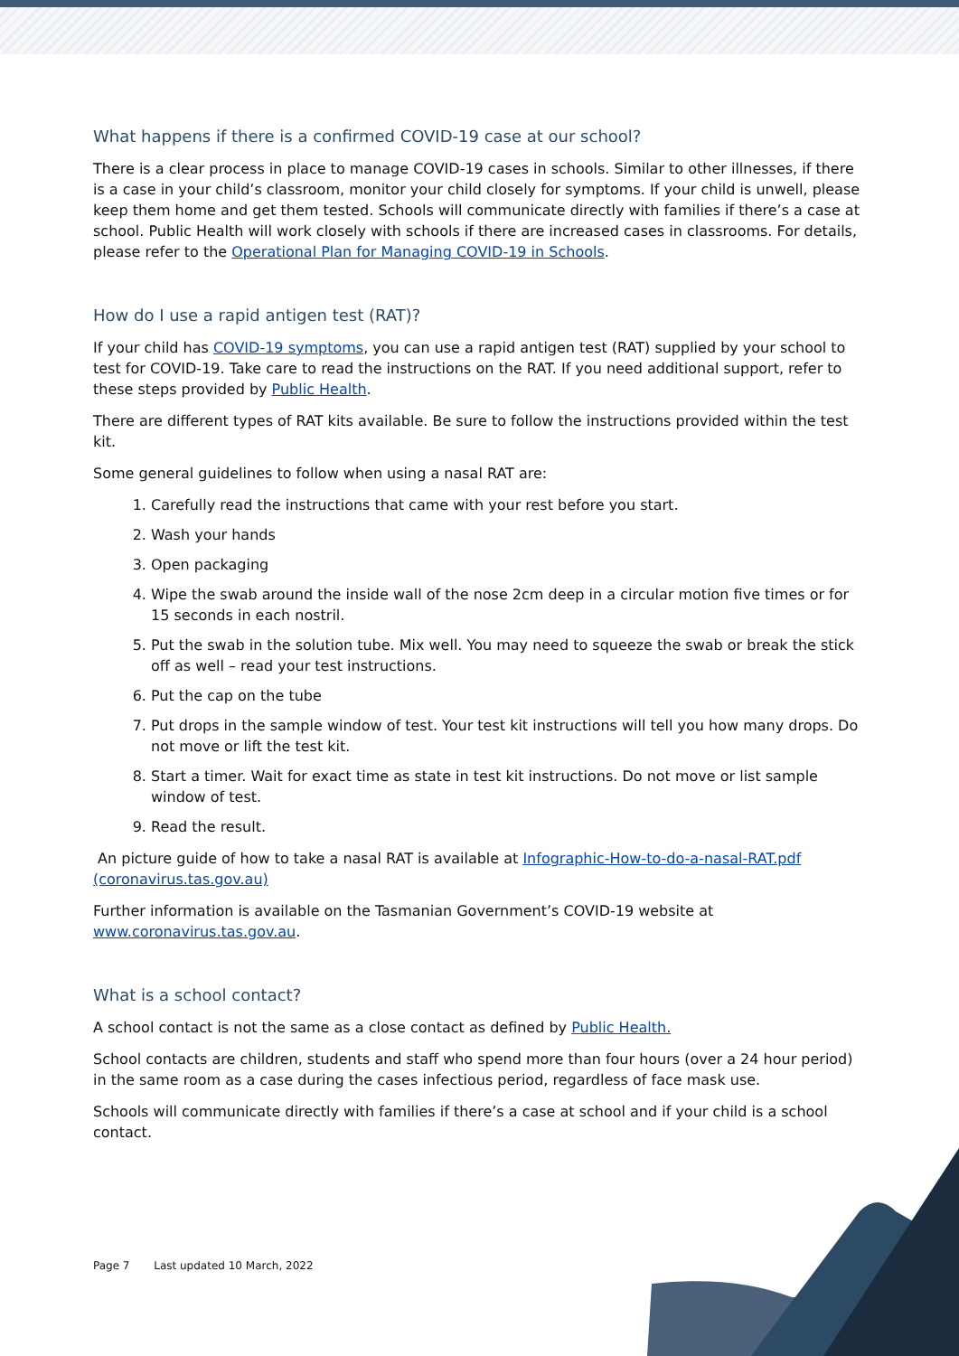What happens if there is a confirmed COVID-19 case at our school?
There is a clear process in place to manage COVID-19 cases in schools. Similar to other illnesses, if there is a case in your child’s classroom, monitor your child closely for symptoms. If your child is unwell, please keep them home and get them tested. Schools will communicate directly with families if there’s a case at school. Public Health will work closely with schools if there are increased cases in classrooms. For details, please refer to the Operational Plan for Managing COVID-19 in Schools.
How do I use a rapid antigen test (RAT)?
If your child has COVID-19 symptoms, you can use a rapid antigen test (RAT) supplied by your school to test for COVID-19. Take care to read the instructions on the RAT. If you need additional support, refer to these steps provided by Public Health.
There are different types of RAT kits available. Be sure to follow the instructions provided within the test kit.
Some general guidelines to follow when using a nasal RAT are:
1. Carefully read the instructions that came with your rest before you start.
2. Wash your hands
3. Open packaging
4. Wipe the swab around the inside wall of the nose 2cm deep in a circular motion five times or for 15 seconds in each nostril.
5. Put the swab in the solution tube. Mix well. You may need to squeeze the swab or break the stick off as well – read your test instructions.
6. Put the cap on the tube
7. Put drops in the sample window of test. Your test kit instructions will tell you how many drops. Do not move or lift the test kit.
8. Start a timer. Wait for exact time as state in test kit instructions. Do not move or list sample window of test.
9. Read the result.
An picture guide of how to take a nasal RAT is available at Infographic-How-to-do-a-nasal-RAT.pdf (coronavirus.tas.gov.au)
Further information is available on the Tasmanian Government’s COVID-19 website at www.coronavirus.tas.gov.au.
What is a school contact?
A school contact is not the same as a close contact as defined by Public Health.
School contacts are children, students and staff who spend more than four hours (over a 24 hour period) in the same room as a case during the cases infectious period, regardless of face mask use.
Schools will communicate directly with families if there’s a case at school and if your child is a school contact.
Page 7 Last updated 10 March, 2022